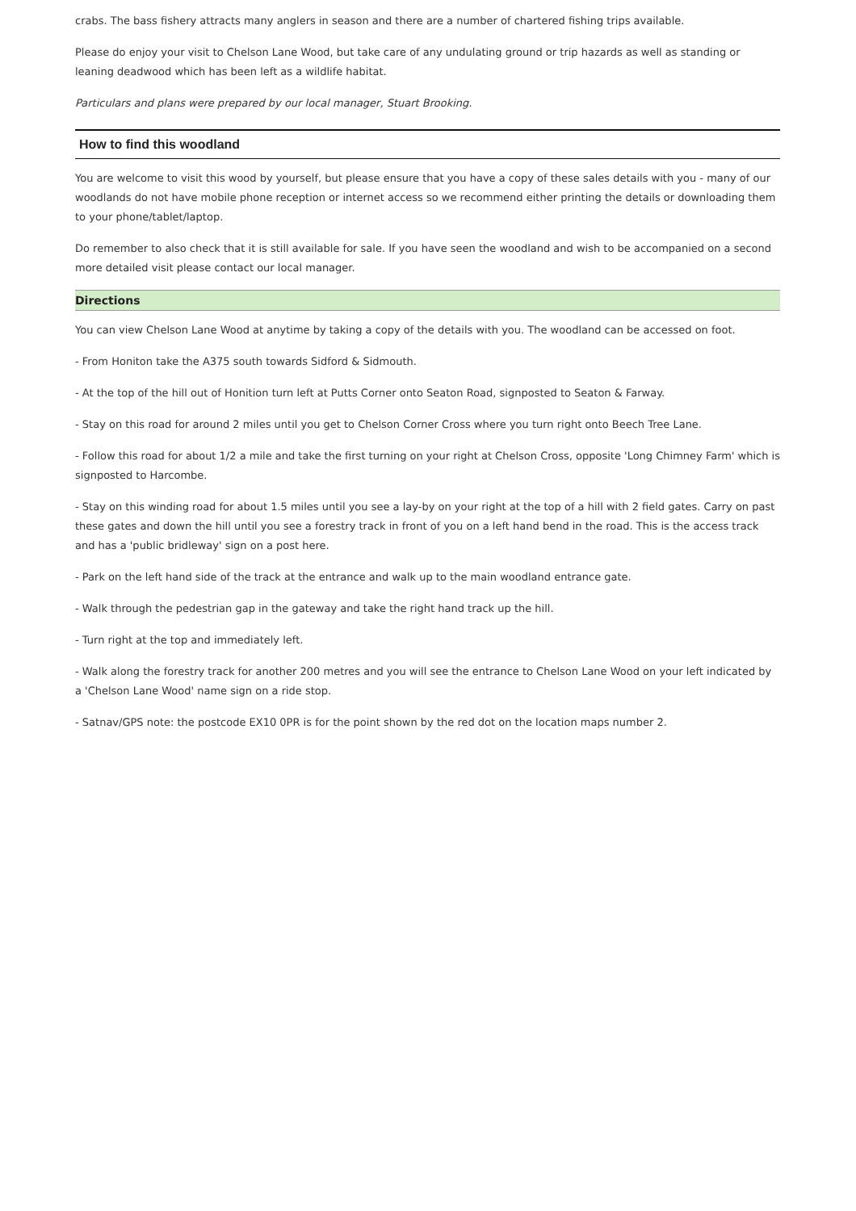crabs. The bass fishery attracts many anglers in season and there are a number of chartered fishing trips available.
Please do enjoy your visit to Chelson Lane Wood, but take care of any undulating ground or trip hazards as well as standing or leaning deadwood which has been left as a wildlife habitat.
Particulars and plans were prepared by our local manager, Stuart Brooking.
How to find this woodland
You are welcome to visit this wood by yourself, but please ensure that you have a copy of these sales details with you - many of our woodlands do not have mobile phone reception or internet access so we recommend either printing the details or downloading them to your phone/tablet/laptop.
Do remember to also check that it is still available for sale. If you have seen the woodland and wish to be accompanied on a second more detailed visit please contact our local manager.
Directions
You can view Chelson Lane Wood at anytime by taking a copy of the details with you. The woodland can be accessed on foot.
- From Honiton take the A375 south towards Sidford & Sidmouth.
- At the top of the hill out of Honition turn left at Putts Corner onto Seaton Road, signposted to Seaton & Farway.
- Stay on this road for around 2 miles until you get to Chelson Corner Cross where you turn right onto Beech Tree Lane.
- Follow this road for about 1/2 a mile and take the first turning on your right at Chelson Cross, opposite 'Long Chimney Farm' which is signposted to Harcombe.
- Stay on this winding road for about 1.5 miles until you see a lay-by on your right at the top of a hill with 2 field gates. Carry on past these gates and down the hill until you see a forestry track in front of you on a left hand bend in the road. This is the access track and has a 'public bridleway' sign on a post here.
- Park on the left hand side of the track at the entrance and walk up to the main woodland entrance gate.
- Walk through the pedestrian gap in the gateway and take the right hand track up the hill.
- Turn right at the top and immediately left.
- Walk along the forestry track for another 200 metres and you will see the entrance to Chelson Lane Wood on your left indicated by a 'Chelson Lane Wood' name sign on a ride stop.
- Satnav/GPS note: the postcode EX10 0PR is for the point shown by the red dot on the location maps number 2.